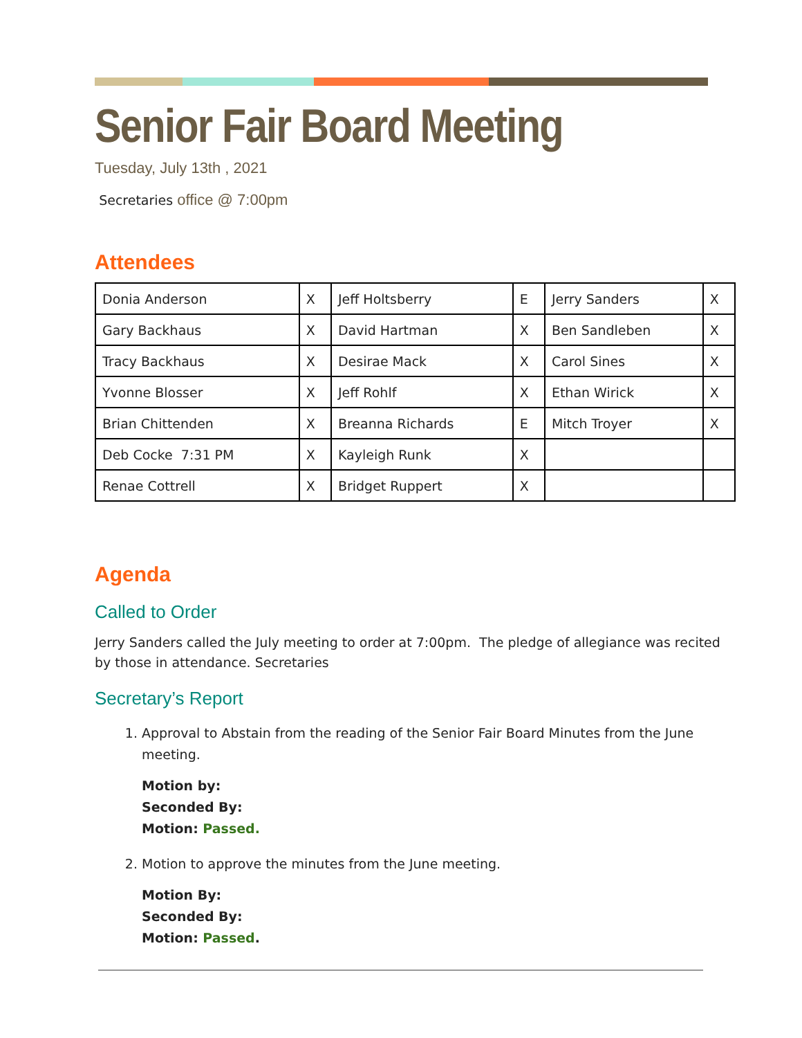Senior Fair Board Meeting
Tuesday, July 13th , 2021
Secretaries office @ 7:00pm
Attendees
| Donia Anderson | X | Jeff Holtsberry | E | Jerry Sanders | X |
| Gary Backhaus | X | David Hartman | X | Ben Sandleben | X |
| Tracy Backhaus | X | Desirae Mack | X | Carol Sines | X |
| Yvonne Blosser | X | Jeff Rohlf | X | Ethan Wirick | X |
| Brian Chittenden | X | Breanna Richards | E | Mitch Troyer | X |
| Deb Cocke 7:31 PM | X | Kayleigh Runk | X | | |
| Renae Cottrell | X | Bridget Ruppert | X | | |
Agenda
Called to Order
Jerry Sanders called the July meeting to order at 7:00pm. The pledge of allegiance was recited by those in attendance. Secretaries
Secretary’s Report
1. Approval to Abstain from the reading of the Senior Fair Board Minutes from the June meeting.
Motion by:
Seconded By:
Motion: Passed.
2. Motion to approve the minutes from the June meeting.
Motion By:
Seconded By:
Motion: Passed.